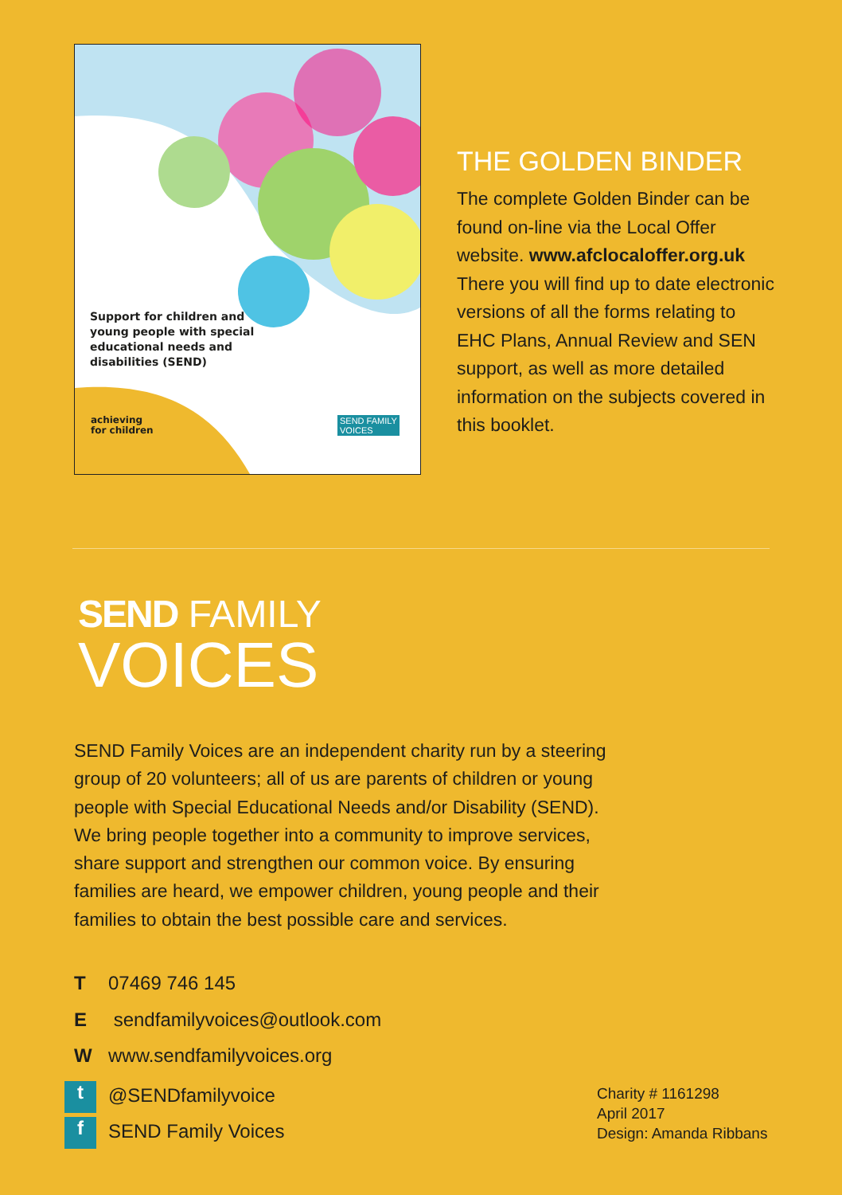Support for children and young people with special educational needs and disabilities (SEND)
achieving
for children
SEND FAMILY
VOICES
THE GOLDEN BINDER
The complete Golden Binder can be found on-line via the Local Offer website. www.afclocaloffer.org.uk There you will find up to date electronic versions of all the forms relating to EHC Plans, Annual Review and SEN support, as well as more detailed information on the subjects covered in this booklet.
SEND FAMILY
VOICES
SEND Family Voices are an independent charity run by a steering group of 20 volunteers; all of us are parents of children or young people with Special Educational Needs and/or Disability (SEND). We bring people together into a community to improve services, share support and strengthen our common voice. By ensuring families are heard, we empower children, young people and their families to obtain the best possible care and services.
T 07469 746 145
E sendfamilyvoices@outlook.com
Wwww.sendfamilyvoices.org
t @SENDfamilyvoice
f SEND Family Voices
Charity # 1161298
April 2017
Design: Amanda Ribbans